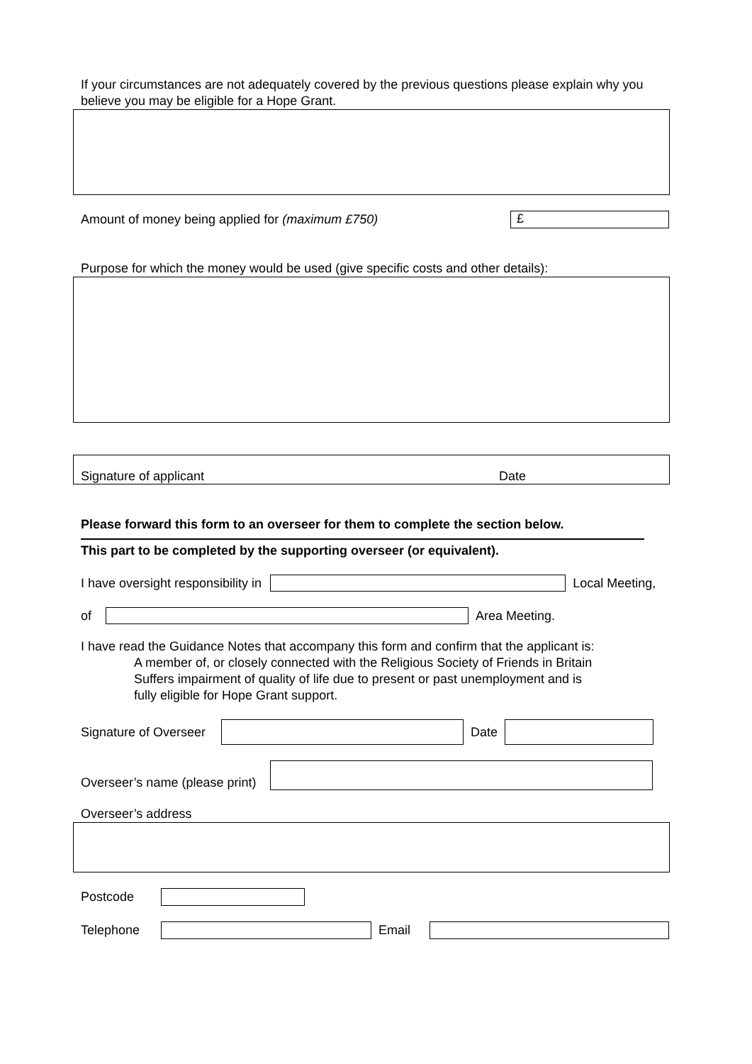If your circumstances are not adequately covered by the previous questions please explain why you believe you may be eligible for a Hope Grant.
Amount of money being applied for (maximum £750) £
Purpose for which the money would be used (give specific costs and other details):
Signature of applicant Date
Please forward this form to an overseer for them to complete the section below.
This part to be completed by the supporting overseer (or equivalent).
I have oversight responsibility in Local Meeting,
of Area Meeting.
I have read the Guidance Notes that accompany this form and confirm that the applicant is:
A member of, or closely connected with the Religious Society of Friends in Britain
Suffers impairment of quality of life due to present or past unemployment and is
fully eligible for Hope Grant support.
Signature of Overseer Date
Overseer’s name (please print)
Overseer’s address
Postcode
Telephone Email